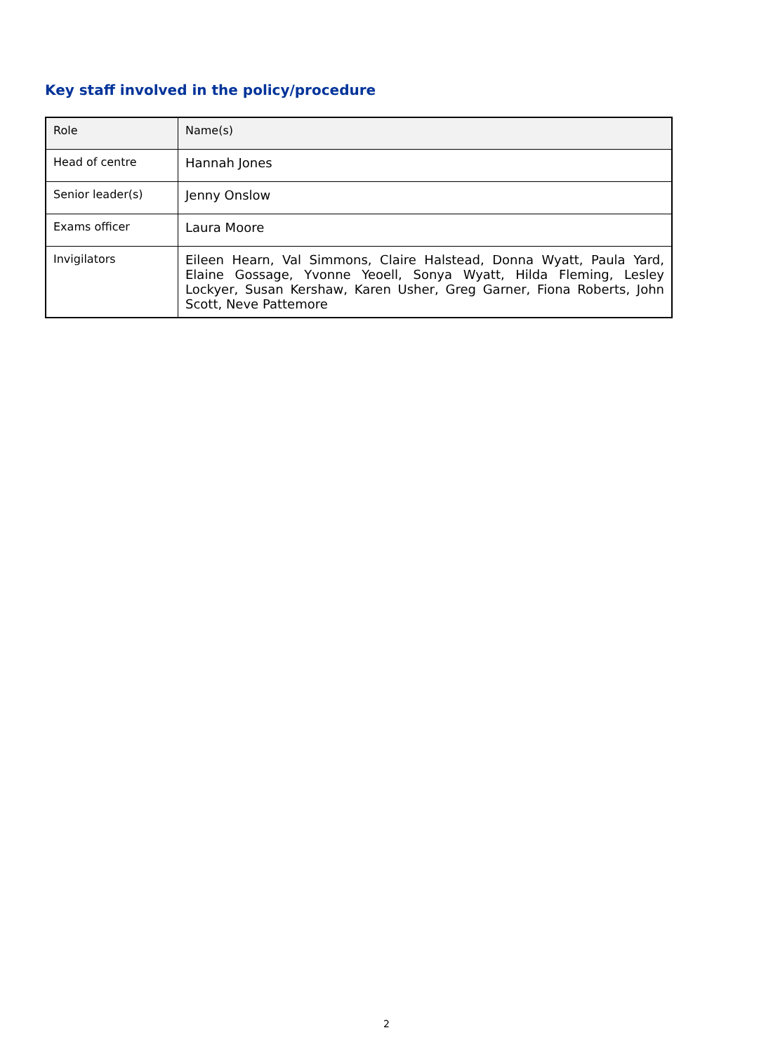Key staff involved in the policy/procedure
| Role | Name(s) |
| --- | --- |
| Head of centre | Hannah Jones |
| Senior leader(s) | Jenny Onslow |
| Exams officer | Laura Moore |
| Invigilators | Eileen Hearn, Val Simmons, Claire Halstead, Donna Wyatt, Paula Yard, Elaine Gossage, Yvonne Yeoell, Sonya Wyatt, Hilda Fleming, Lesley Lockyer, Susan Kershaw, Karen Usher, Greg Garner, Fiona Roberts, John Scott, Neve Pattemore |
2